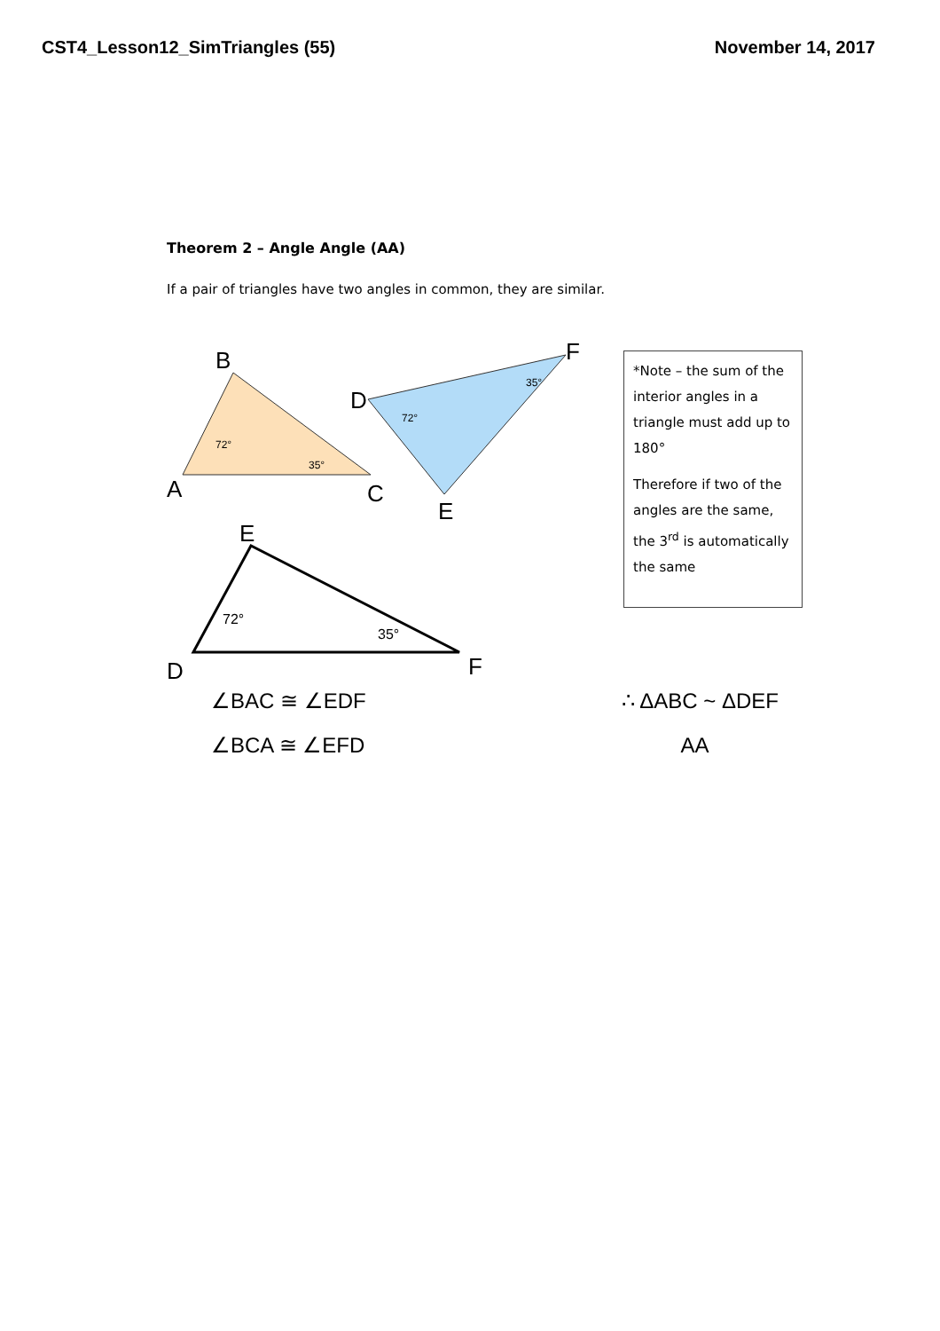CST4_Lesson12_SimTriangles (55) November 14, 2017
Theorem 2 – Angle Angle (AA)
If a pair of triangles have two angles in common, they are similar.
72°
35°
A
B
C
72°
35°
D
F
E
72°
35°
D
E
F
*Note – the sum of the interior angles in a triangle must add up to 180°
Therefore if two of the angles are the same, the 3<sup>rd</sup> is automatically the same
∠BAC ≅ ∠EDF
∠BCA ≅ ∠EFD
∴ ΔABC ~ ΔDEF
AA